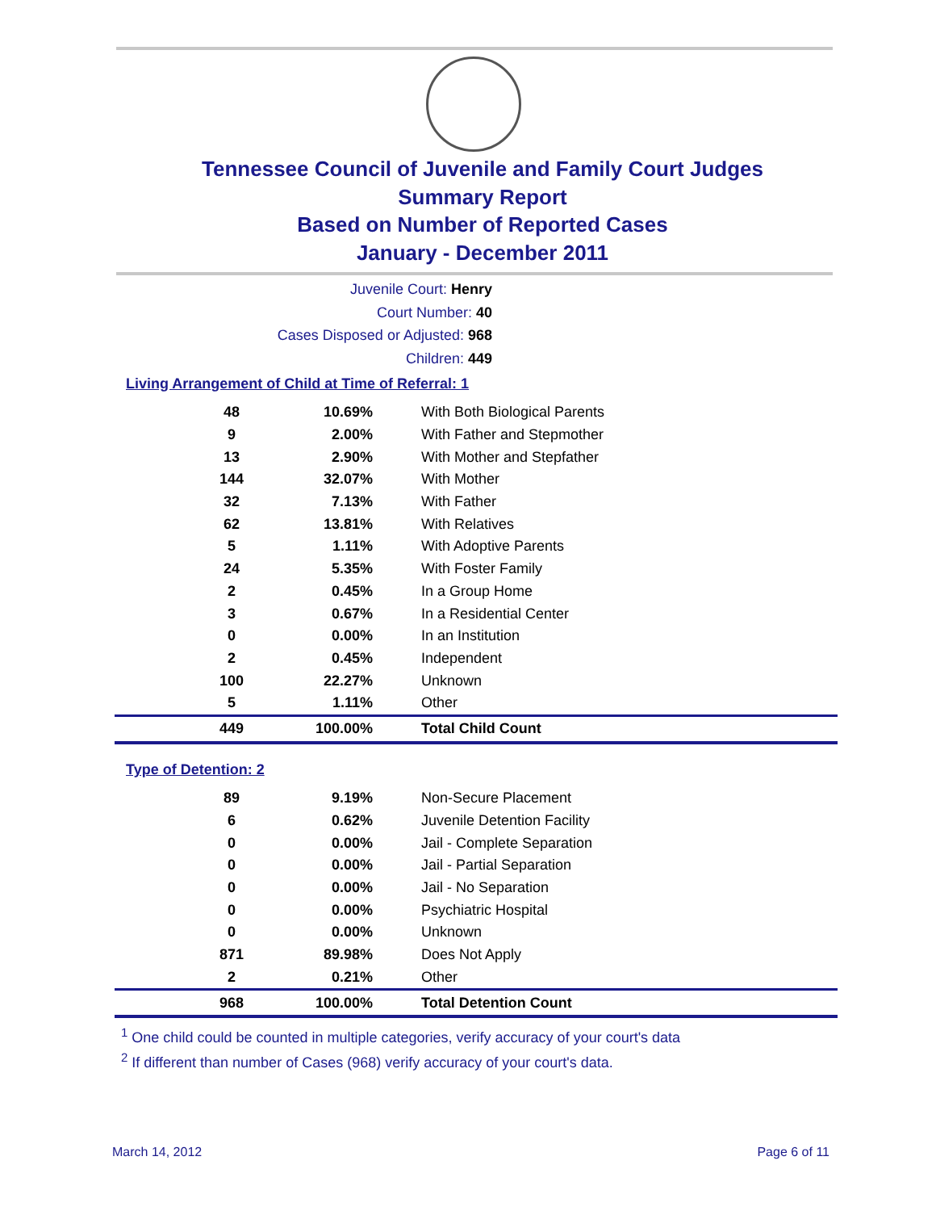Tennessee Council of Juvenile and Family Court Judges
Summary Report
Based on Number of Reported Cases
January - December 2011
Juvenile Court: Henry
Court Number: 40
Cases Disposed or Adjusted: 968
Children: 449
Living Arrangement of Child at Time of Referral: 1
| 48 | 10.69% | With Both Biological Parents |
| 9 | 2.00% | With Father and Stepmother |
| 13 | 2.90% | With Mother and Stepfather |
| 144 | 32.07% | With Mother |
| 32 | 7.13% | With Father |
| 62 | 13.81% | With Relatives |
| 5 | 1.11% | With Adoptive Parents |
| 24 | 5.35% | With Foster Family |
| 2 | 0.45% | In a Group Home |
| 3 | 0.67% | In a Residential Center |
| 0 | 0.00% | In an Institution |
| 2 | 0.45% | Independent |
| 100 | 22.27% | Unknown |
| 5 | 1.11% | Other |
| 449 | 100.00% | Total Child Count |
Type of Detention: 2
| 89 | 9.19% | Non-Secure Placement |
| 6 | 0.62% | Juvenile Detention Facility |
| 0 | 0.00% | Jail - Complete Separation |
| 0 | 0.00% | Jail - Partial Separation |
| 0 | 0.00% | Jail - No Separation |
| 0 | 0.00% | Psychiatric Hospital |
| 0 | 0.00% | Unknown |
| 871 | 89.98% | Does Not Apply |
| 2 | 0.21% | Other |
| 968 | 100.00% | Total Detention Count |
<sup>1</sup> One child could be counted in multiple categories, verify accuracy of your court's data
<sup>2</sup> If different than number of Cases (968) verify accuracy of your court's data.
March 14, 2012 Page 6 of 11